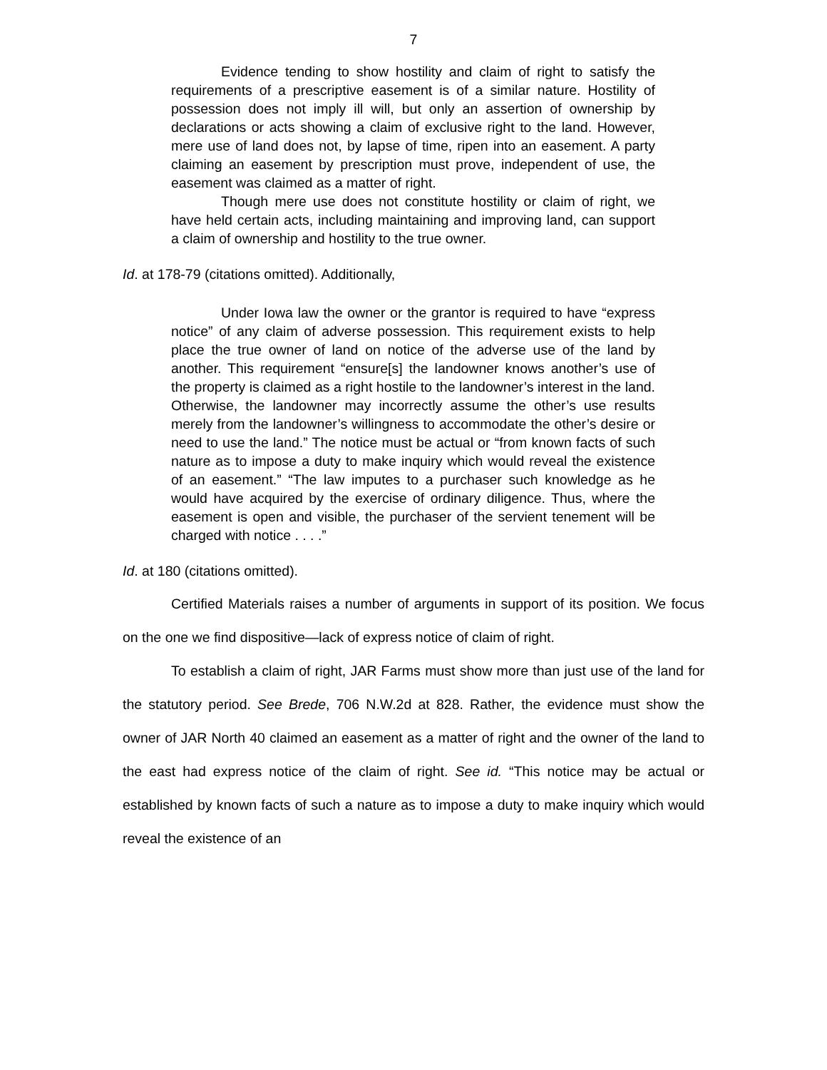7
Evidence tending to show hostility and claim of right to satisfy the requirements of a prescriptive easement is of a similar nature. Hostility of possession does not imply ill will, but only an assertion of ownership by declarations or acts showing a claim of exclusive right to the land. However, mere use of land does not, by lapse of time, ripen into an easement. A party claiming an easement by prescription must prove, independent of use, the easement was claimed as a matter of right.
Though mere use does not constitute hostility or claim of right, we have held certain acts, including maintaining and improving land, can support a claim of ownership and hostility to the true owner.
Id. at 178-79 (citations omitted). Additionally,
Under Iowa law the owner or the grantor is required to have “express notice” of any claim of adverse possession. This requirement exists to help place the true owner of land on notice of the adverse use of the land by another. This requirement “ensure[s] the landowner knows another’s use of the property is claimed as a right hostile to the landowner’s interest in the land. Otherwise, the landowner may incorrectly assume the other’s use results merely from the landowner’s willingness to accommodate the other’s desire or need to use the land.” The notice must be actual or “from known facts of such nature as to impose a duty to make inquiry which would reveal the existence of an easement.” “The law imputes to a purchaser such knowledge as he would have acquired by the exercise of ordinary diligence. Thus, where the easement is open and visible, the purchaser of the servient tenement will be charged with notice . . . .”
Id. at 180 (citations omitted).
Certified Materials raises a number of arguments in support of its position. We focus on the one we find dispositive—lack of express notice of claim of right.
To establish a claim of right, JAR Farms must show more than just use of the land for the statutory period. See Brede, 706 N.W.2d at 828. Rather, the evidence must show the owner of JAR North 40 claimed an easement as a matter of right and the owner of the land to the east had express notice of the claim of right. See id. “This notice may be actual or established by known facts of such a nature as to impose a duty to make inquiry which would reveal the existence of an